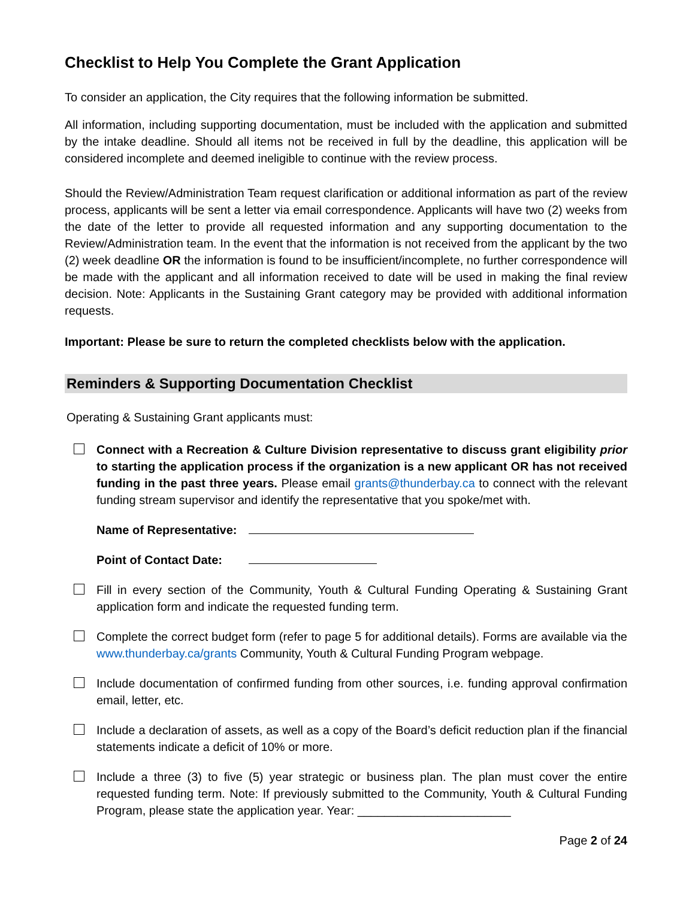Checklist to Help You Complete the Grant Application
To consider an application, the City requires that the following information be submitted.
All information, including supporting documentation, must be included with the application and submitted by the intake deadline. Should all items not be received in full by the deadline, this application will be considered incomplete and deemed ineligible to continue with the review process.
Should the Review/Administration Team request clarification or additional information as part of the review process, applicants will be sent a letter via email correspondence. Applicants will have two (2) weeks from the date of the letter to provide all requested information and any supporting documentation to the Review/Administration team. In the event that the information is not received from the applicant by the two (2) week deadline OR the information is found to be insufficient/incomplete, no further correspondence will be made with the applicant and all information received to date will be used in making the final review decision. Note: Applicants in the Sustaining Grant category may be provided with additional information requests.
Important: Please be sure to return the completed checklists below with the application.
Reminders & Supporting Documentation Checklist
Operating & Sustaining Grant applicants must:
Connect with a Recreation & Culture Division representative to discuss grant eligibility prior to starting the application process if the organization is a new applicant OR has not received funding in the past three years. Please email grants@thunderbay.ca to connect with the relevant funding stream supervisor and identify the representative that you spoke/met with.
Name of Representative:
Point of Contact Date:
Fill in every section of the Community, Youth & Cultural Funding Operating & Sustaining Grant application form and indicate the requested funding term.
Complete the correct budget form (refer to page 5 for additional details). Forms are available via the www.thunderbay.ca/grants Community, Youth & Cultural Funding Program webpage.
Include documentation of confirmed funding from other sources, i.e. funding approval confirmation email, letter, etc.
Include a declaration of assets, as well as a copy of the Board’s deficit reduction plan if the financial statements indicate a deficit of 10% or more.
Include a three (3) to five (5) year strategic or business plan. The plan must cover the entire requested funding term. Note: If previously submitted to the Community, Youth & Cultural Funding Program, please state the application year. Year: _______________________
Page 2 of 24